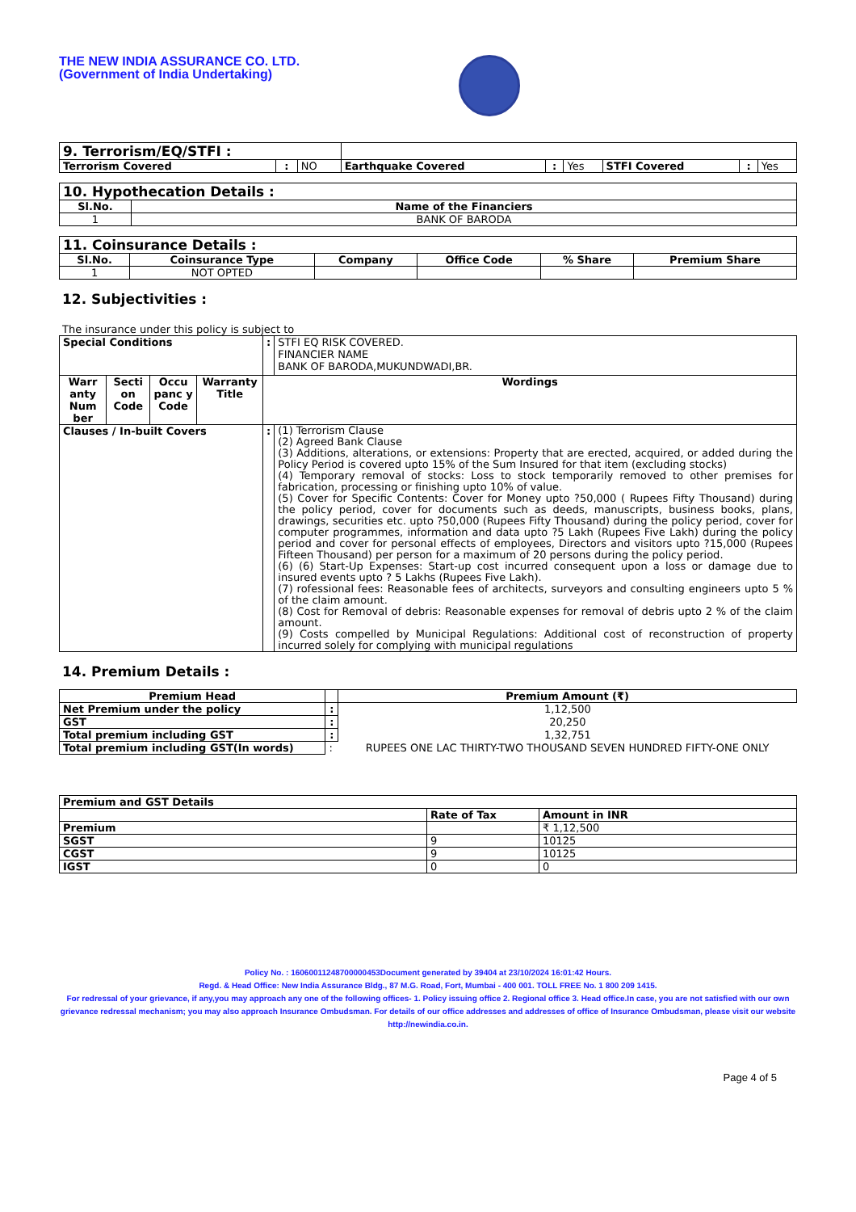THE NEW INDIA ASSURANCE CO. LTD.
(Government of India Undertaking)
| 9. Terrorism/EQ/STFI : | | | | | | | | |
| Terrorism Covered | : | NO | Earthquake Covered | : | Yes | STFI Covered | : | Yes |
| 10. Hypothecation Details : | |
| Sl.No. | Name of the Financiers |
| 1 | BANK OF BARODA |
| 11. Coinsurance Details : | | | | | |
| Sl.No. | Coinsurance Type | Company | Office Code | % Share | Premium Share |
| 1 | NOT OPTED | | | | |
12. Subjectivities :
The insurance under this policy is subject to
| Special Conditions | | | | : | STFI EQ RISK COVERED. FINANCIER NAME BANK OF BARODA,MUKUNDWADI,BR. |
| Warr anty Num ber | Secti on Code | Occu panc y Code | Warranty Title | Wordings | |
| Clauses / In-built Covers | | | | : | (1) Terrorism Clause (2) Agreed Bank Clause (3) Additions, alterations, or extensions: Property that are erected, acquired, or added during the Policy Period is covered upto 15% of the Sum Insured for that item (excluding stocks) (4) Temporary removal of stocks: Loss to stock temporarily removed to other premises for fabrication, processing or finishing upto 10% of value. (5) Cover for Specific Contents: Cover for Money upto ?50,000 ( Rupees Fifty Thousand) during the policy period, cover for documents such as deeds, manuscripts, business books, plans, drawings, securities etc. upto ?50,000 (Rupees Fifty Thousand) during the policy period, cover for computer programmes, information and data upto ?5 Lakh (Rupees Five Lakh) during the policy period and cover for personal effects of employees, Directors and visitors upto ?15,000 (Rupees Fifteen Thousand) per person for a maximum of 20 persons during the policy period. (6) (6) Start-Up Expenses: Start-up cost incurred consequent upon a loss or damage due to insured events upto ? 5 Lakhs (Rupees Five Lakh). (7) rofessional fees: Reasonable fees of architects, surveyors and consulting engineers upto 5 % of the claim amount. (8) Cost for Removal of debris: Reasonable expenses for removal of debris upto 2 % of the claim amount. (9) Costs compelled by Municipal Regulations: Additional cost of reconstruction of property incurred solely for complying with municipal regulations |
14. Premium Details :
| Premium Head | | Premium Amount (₹) |
| --- | --- | --- |
| Net Premium under the policy | : | 1,12,500 |
| GST | : | 20,250 |
| Total premium including GST | : | 1,32,751 |
| Total premium including GST(In words) | : | RUPEES ONE LAC THIRTY-TWO THOUSAND SEVEN HUNDRED FIFTY-ONE ONLY |
| Premium and GST Details | | |
| --- | --- | --- |
| | Rate of Tax | Amount in INR |
| Premium | | ₹ 1,12,500 |
| SGST | 9 | 10125 |
| CGST | 9 | 10125 |
| IGST | 0 | 0 |
Policy No. : 16060011248700000453Document generated by 39404 at 23/10/2024 16:01:42 Hours.
Regd. & Head Office: New India Assurance Bldg., 87 M.G. Road, Fort, Mumbai - 400 001. TOLL FREE No. 1 800 209 1415.
For redressal of your grievance, if any,you may approach any one of the following offices- 1. Policy issuing office 2. Regional office 3. Head office.In case, you are not satisfied with our own grievance redressal mechanism; you may also approach Insurance Ombudsman. For details of our office addresses and addresses of office of Insurance Ombudsman, please visit our website http://newindia.co.in.
Page 4 of 5